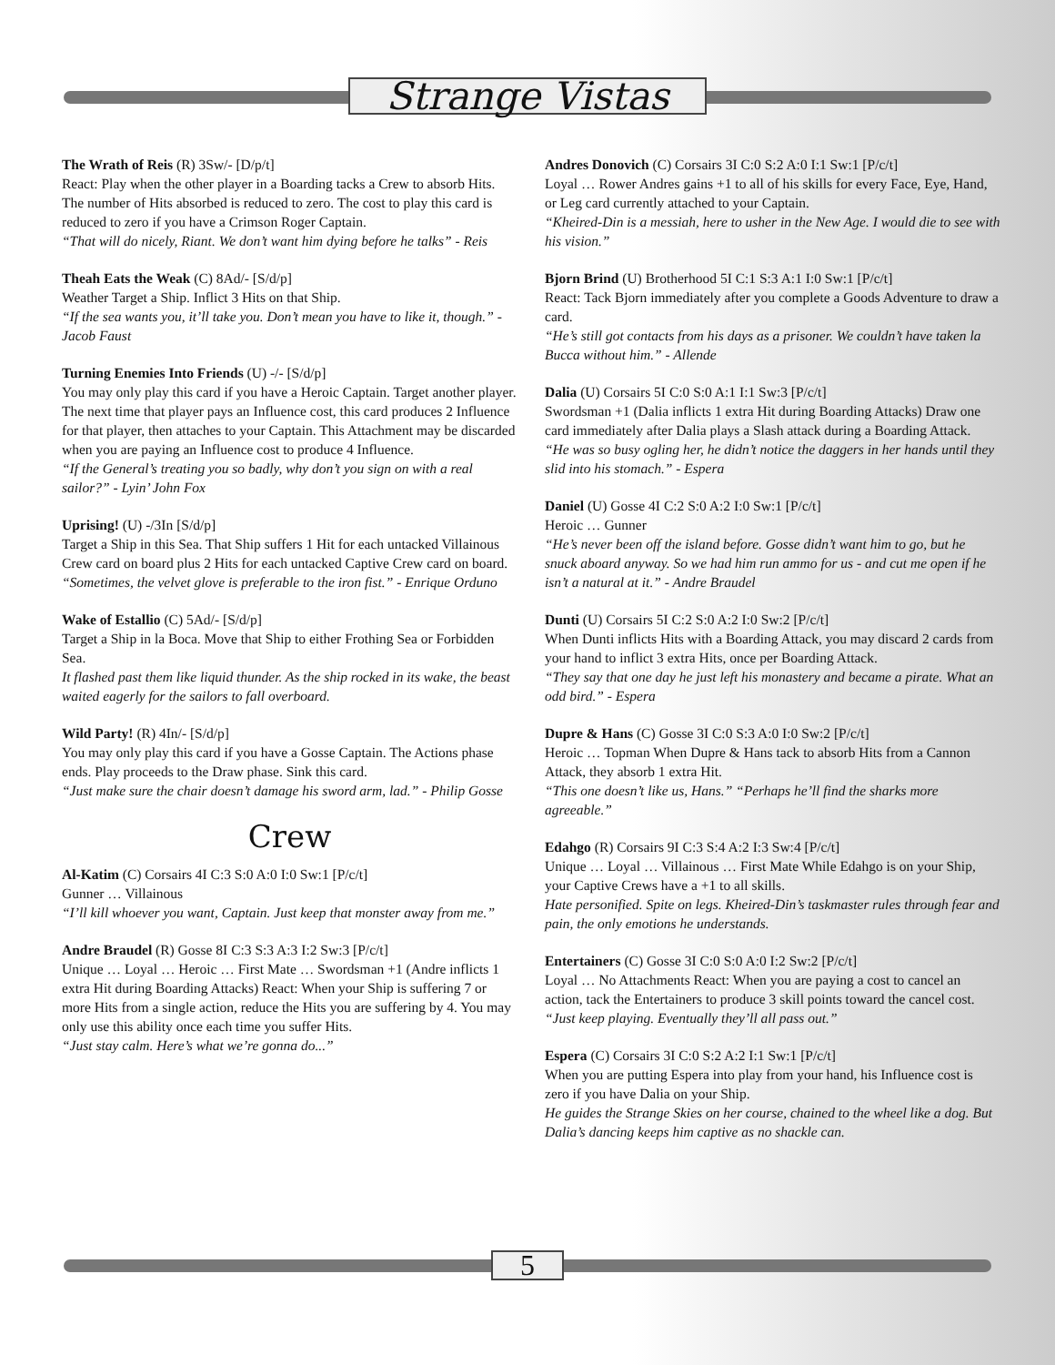Strange Vistas
The Wrath of Reis (R) 3Sw/- [D/p/t]
React: Play when the other player in a Boarding tacks a Crew to absorb Hits. The number of Hits absorbed is reduced to zero. The cost to play this card is reduced to zero if you have a Crimson Roger Captain.
“That will do nicely, Riant. We don’t want him dying before he talks” - Reis
Theah Eats the Weak (C) 8Ad/- [S/d/p]
Weather Target a Ship. Inflict 3 Hits on that Ship.
“If the sea wants you, it’ll take you. Don’t mean you have to like it, though.” - Jacob Faust
Turning Enemies Into Friends (U) -/- [S/d/p]
You may only play this card if you have a Heroic Captain. Target another player. The next time that player pays an Influence cost, this card produces 2 Influence for that player, then attaches to your Captain. This Attachment may be discarded when you are paying an Influence cost to produce 4 Influence.
“If the General’s treating you so badly, why don’t you sign on with a real sailor?” - Lyin’ John Fox
Uprising! (U) -/3In [S/d/p]
Target a Ship in this Sea. That Ship suffers 1 Hit for each untacked Villainous Crew card on board plus 2 Hits for each untacked Captive Crew card on board.
“Sometimes, the velvet glove is preferable to the iron fist.” - Enrique Orduno
Wake of Estallio (C) 5Ad/- [S/d/p]
Target a Ship in la Boca. Move that Ship to either Frothing Sea or Forbidden Sea.
It flashed past them like liquid thunder. As the ship rocked in its wake, the beast waited eagerly for the sailors to fall overboard.
Wild Party! (R) 4In/- [S/d/p]
You may only play this card if you have a Gosse Captain. The Actions phase ends. Play proceeds to the Draw phase. Sink this card.
“Just make sure the chair doesn’t damage his sword arm, lad.” - Philip Gosse
Crew
Al-Katim (C) Corsairs 4I C:3 S:0 A:0 I:0 Sw:1 [P/c/t]
Gunner … Villainous
“I’ll kill whoever you want, Captain. Just keep that monster away from me.”
Andre Braudel (R) Gosse 8I C:3 S:3 A:3 I:2 Sw:3 [P/c/t]
Unique … Loyal … Heroic … First Mate … Swordsman +1 (Andre inflicts 1 extra Hit during Boarding Attacks) React: When your Ship is suffering 7 or more Hits from a single action, reduce the Hits you are suffering by 4. You may only use this ability once each time you suffer Hits.
“Just stay calm. Here’s what we’re gonna do...”
Andres Donovich (C) Corsairs 3I C:0 S:2 A:0 I:1 Sw:1 [P/c/t]
Loyal … Rower Andres gains +1 to all of his skills for every Face, Eye, Hand, or Leg card currently attached to your Captain.
“Kheired-Din is a messiah, here to usher in the New Age. I would die to see with his vision.”
Bjorn Brind (U) Brotherhood 5I C:1 S:3 A:1 I:0 Sw:1 [P/c/t]
React: Tack Bjorn immediately after you complete a Goods Adventure to draw a card.
“He’s still got contacts from his days as a prisoner. We couldn’t have taken la Bucca without him.” - Allende
Dalia (U) Corsairs 5I C:0 S:0 A:1 I:1 Sw:3 [P/c/t]
Swordsman +1 (Dalia inflicts 1 extra Hit during Boarding Attacks) Draw one card immediately after Dalia plays a Slash attack during a Boarding Attack.
“He was so busy ogling her, he didn’t notice the daggers in her hands until they slid into his stomach.” - Espera
Daniel (U) Gosse 4I C:2 S:0 A:2 I:0 Sw:1 [P/c/t]
Heroic … Gunner
“He’s never been off the island before. Gosse didn’t want him to go, but he snuck aboard anyway. So we had him run ammo for us - and cut me open if he isn’t a natural at it.” - Andre Braudel
Dunti (U) Corsairs 5I C:2 S:0 A:2 I:0 Sw:2 [P/c/t]
When Dunti inflicts Hits with a Boarding Attack, you may discard 2 cards from your hand to inflict 3 extra Hits, once per Boarding Attack.
“They say that one day he just left his monastery and became a pirate. What an odd bird.” - Espera
Dupre & Hans (C) Gosse 3I C:0 S:3 A:0 I:0 Sw:2 [P/c/t]
Heroic … Topman When Dupre & Hans tack to absorb Hits from a Cannon Attack, they absorb 1 extra Hit.
“This one doesn’t like us, Hans.” “Perhaps he’ll find the sharks more agreeable.”
Edahgo (R) Corsairs 9I C:3 S:4 A:2 I:3 Sw:4 [P/c/t]
Unique … Loyal … Villainous … First Mate While Edahgo is on your Ship, your Captive Crews have a +1 to all skills.
Hate personified. Spite on legs. Kheired-Din’s taskmaster rules through fear and pain, the only emotions he understands.
Entertainers (C) Gosse 3I C:0 S:0 A:0 I:2 Sw:2 [P/c/t]
Loyal … No Attachments React: When you are paying a cost to cancel an action, tack the Entertainers to produce 3 skill points toward the cancel cost.
“Just keep playing. Eventually they’ll all pass out.”
Espera (C) Corsairs 3I C:0 S:2 A:2 I:1 Sw:1 [P/c/t]
When you are putting Espera into play from your hand, his Influence cost is zero if you have Dalia on your Ship.
He guides the Strange Skies on her course, chained to the wheel like a dog. But Dalia’s dancing keeps him captive as no shackle can.
5